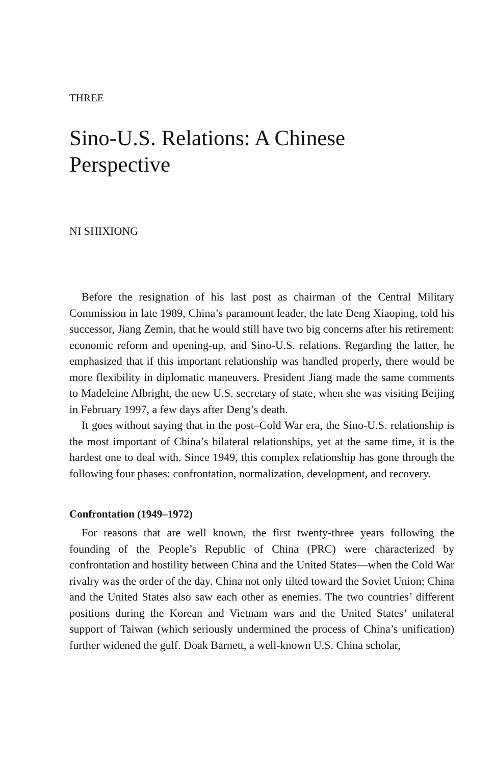THREE
Sino-U.S. Relations: A Chinese
Perspective
NI SHIXIONG
Before the resignation of his last post as chairman of the Central Military Commission in late 1989, China’s paramount leader, the late Deng Xiaoping, told his successor, Jiang Zemin, that he would still have two big concerns after his retirement: economic reform and opening-up, and Sino-U.S. relations. Regarding the latter, he emphasized that if this important relationship was handled properly, there would be more flexibility in diplomatic maneuvers. President Jiang made the same comments to Madeleine Albright, the new U.S. secretary of state, when she was visiting Beijing in February 1997, a few days after Deng’s death.
It goes without saying that in the post–Cold War era, the Sino-U.S. relationship is the most important of China’s bilateral relationships, yet at the same time, it is the hardest one to deal with. Since 1949, this complex relationship has gone through the following four phases: confrontation, normalization, development, and recovery.
Confrontation (1949–1972)
For reasons that are well known, the first twenty-three years following the founding of the People’s Republic of China (PRC) were characterized by confrontation and hostility between China and the United States—when the Cold War rivalry was the order of the day. China not only tilted toward the Soviet Union; China and the United States also saw each other as enemies. The two countries’ different positions during the Korean and Vietnam wars and the United States’ unilateral support of Taiwan (which seriously undermined the process of China’s unification) further widened the gulf. Doak Barnett, a well-known U.S. China scholar,